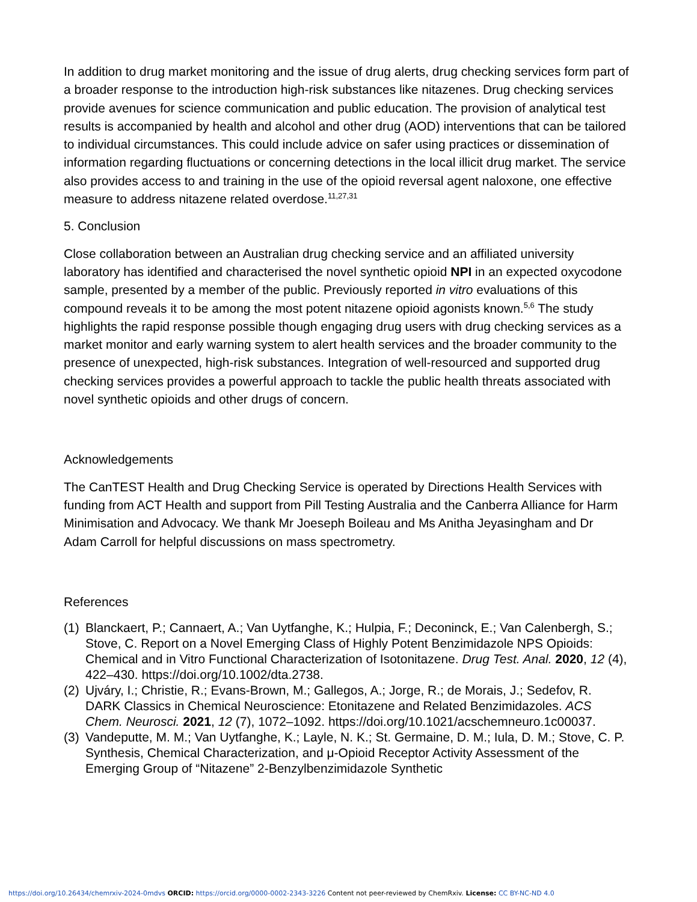In addition to drug market monitoring and the issue of drug alerts, drug checking services form part of a broader response to the introduction high-risk substances like nitazenes. Drug checking services provide avenues for science communication and public education. The provision of analytical test results is accompanied by health and alcohol and other drug (AOD) interventions that can be tailored to individual circumstances. This could include advice on safer using practices or dissemination of information regarding fluctuations or concerning detections in the local illicit drug market. The service also provides access to and training in the use of the opioid reversal agent naloxone, one effective measure to address nitazene related overdose.<sup>11,27,31</sup>
5. Conclusion
Close collaboration between an Australian drug checking service and an affiliated university laboratory has identified and characterised the novel synthetic opioid NPI in an expected oxycodone sample, presented by a member of the public. Previously reported in vitro evaluations of this compound reveals it to be among the most potent nitazene opioid agonists known.<sup>5,6</sup> The study highlights the rapid response possible though engaging drug users with drug checking services as a market monitor and early warning system to alert health services and the broader community to the presence of unexpected, high-risk substances. Integration of well-resourced and supported drug checking services provides a powerful approach to tackle the public health threats associated with novel synthetic opioids and other drugs of concern.
Acknowledgements
The CanTEST Health and Drug Checking Service is operated by Directions Health Services with funding from ACT Health and support from Pill Testing Australia and the Canberra Alliance for Harm Minimisation and Advocacy. We thank Mr Joeseph Boileau and Ms Anitha Jeyasingham and Dr Adam Carroll for helpful discussions on mass spectrometry.
References
(1) Blanckaert, P.; Cannaert, A.; Van Uytfanghe, K.; Hulpia, F.; Deconinck, E.; Van Calenbergh, S.; Stove, C. Report on a Novel Emerging Class of Highly Potent Benzimidazole NPS Opioids: Chemical and in Vitro Functional Characterization of Isotonitazene. Drug Test. Anal. 2020, 12 (4), 422–430. https://doi.org/10.1002/dta.2738.
(2) Ujváry, I.; Christie, R.; Evans-Brown, M.; Gallegos, A.; Jorge, R.; de Morais, J.; Sedefov, R. DARK Classics in Chemical Neuroscience: Etonitazene and Related Benzimidazoles. ACS Chem. Neurosci. 2021, 12 (7), 1072–1092. https://doi.org/10.1021/acschemneuro.1c00037.
(3) Vandeputte, M. M.; Van Uytfanghe, K.; Layle, N. K.; St. Germaine, D. M.; Iula, D. M.; Stove, C. P. Synthesis, Chemical Characterization, and μ-Opioid Receptor Activity Assessment of the Emerging Group of “Nitazene” 2-Benzylbenzimidazole Synthetic
https://doi.org/10.26434/chemrxiv-2024-0mdvs ORCID: https://orcid.org/0000-0002-2343-3226 Content not peer-reviewed by ChemRxiv. License: CC BY-NC-ND 4.0